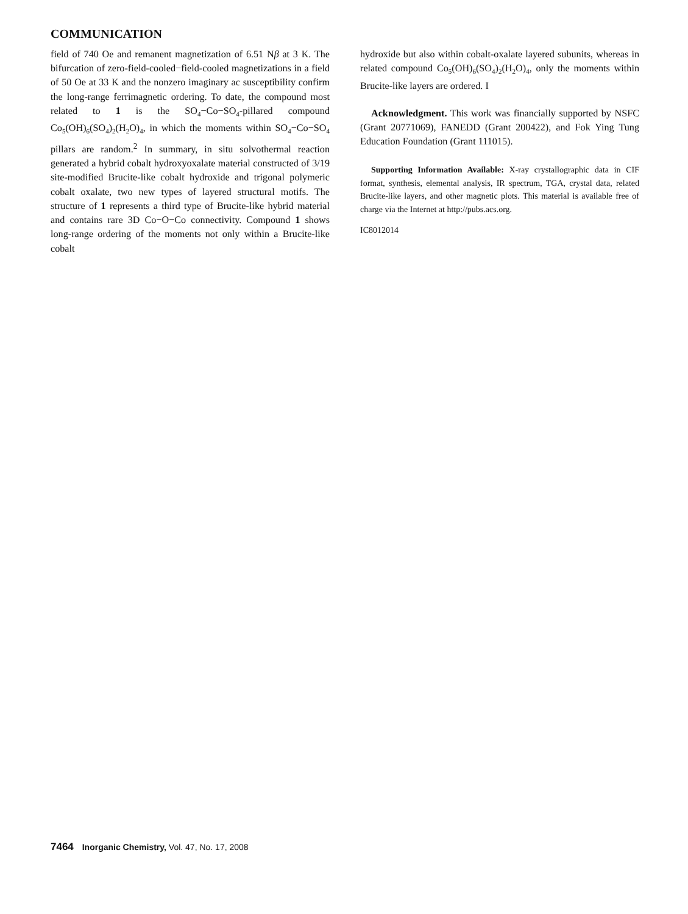COMMUNICATION
field of 740 Oe and remanent magnetization of 6.51 Nβ at 3 K. The bifurcation of zero-field-cooled−field-cooled magnetizations in a field of 50 Oe at 33 K and the nonzero imaginary ac susceptibility confirm the long-range ferrimagnetic ordering. To date, the compound most related to 1 is the SO<sub>4</sub>−Co−SO<sub>4</sub>-pillared compound Co<sub>5</sub>(OH)<sub>6</sub>(SO<sub>4</sub>)<sub>2</sub>(H<sub>2</sub>O)<sub>4</sub>, in which the moments within SO<sub>4</sub>−Co−SO<sub>4</sub> pillars are random.<sup>2</sup> In summary, in situ solvothermal reaction generated a hybrid cobalt hydroxyoxalate material constructed of 3/19 site-modified Brucite-like cobalt hydroxide and trigonal polymeric cobalt oxalate, two new types of layered structural motifs. The structure of 1 represents a third type of Brucite-like hybrid material and contains rare 3D Co−O−Co connectivity. Compound 1 shows long-range ordering of the moments not only within a Brucite-like cobalt
hydroxide but also within cobalt-oxalate layered subunits, whereas in related compound Co<sub>5</sub>(OH)<sub>6</sub>(SO<sub>4</sub>)<sub>2</sub>(H<sub>2</sub>O)<sub>4</sub>, only the moments within Brucite-like layers are ordered. I
Acknowledgment. This work was financially supported by NSFC (Grant 20771069), FANEDD (Grant 200422), and Fok Ying Tung Education Foundation (Grant 111015).
Supporting Information Available: X-ray crystallographic data in CIF format, synthesis, elemental analysis, IR spectrum, TGA, crystal data, related Brucite-like layers, and other magnetic plots. This material is available free of charge via the Internet at http://pubs.acs.org.
IC8012014
7464 Inorganic Chemistry, Vol. 47, No. 17, 2008